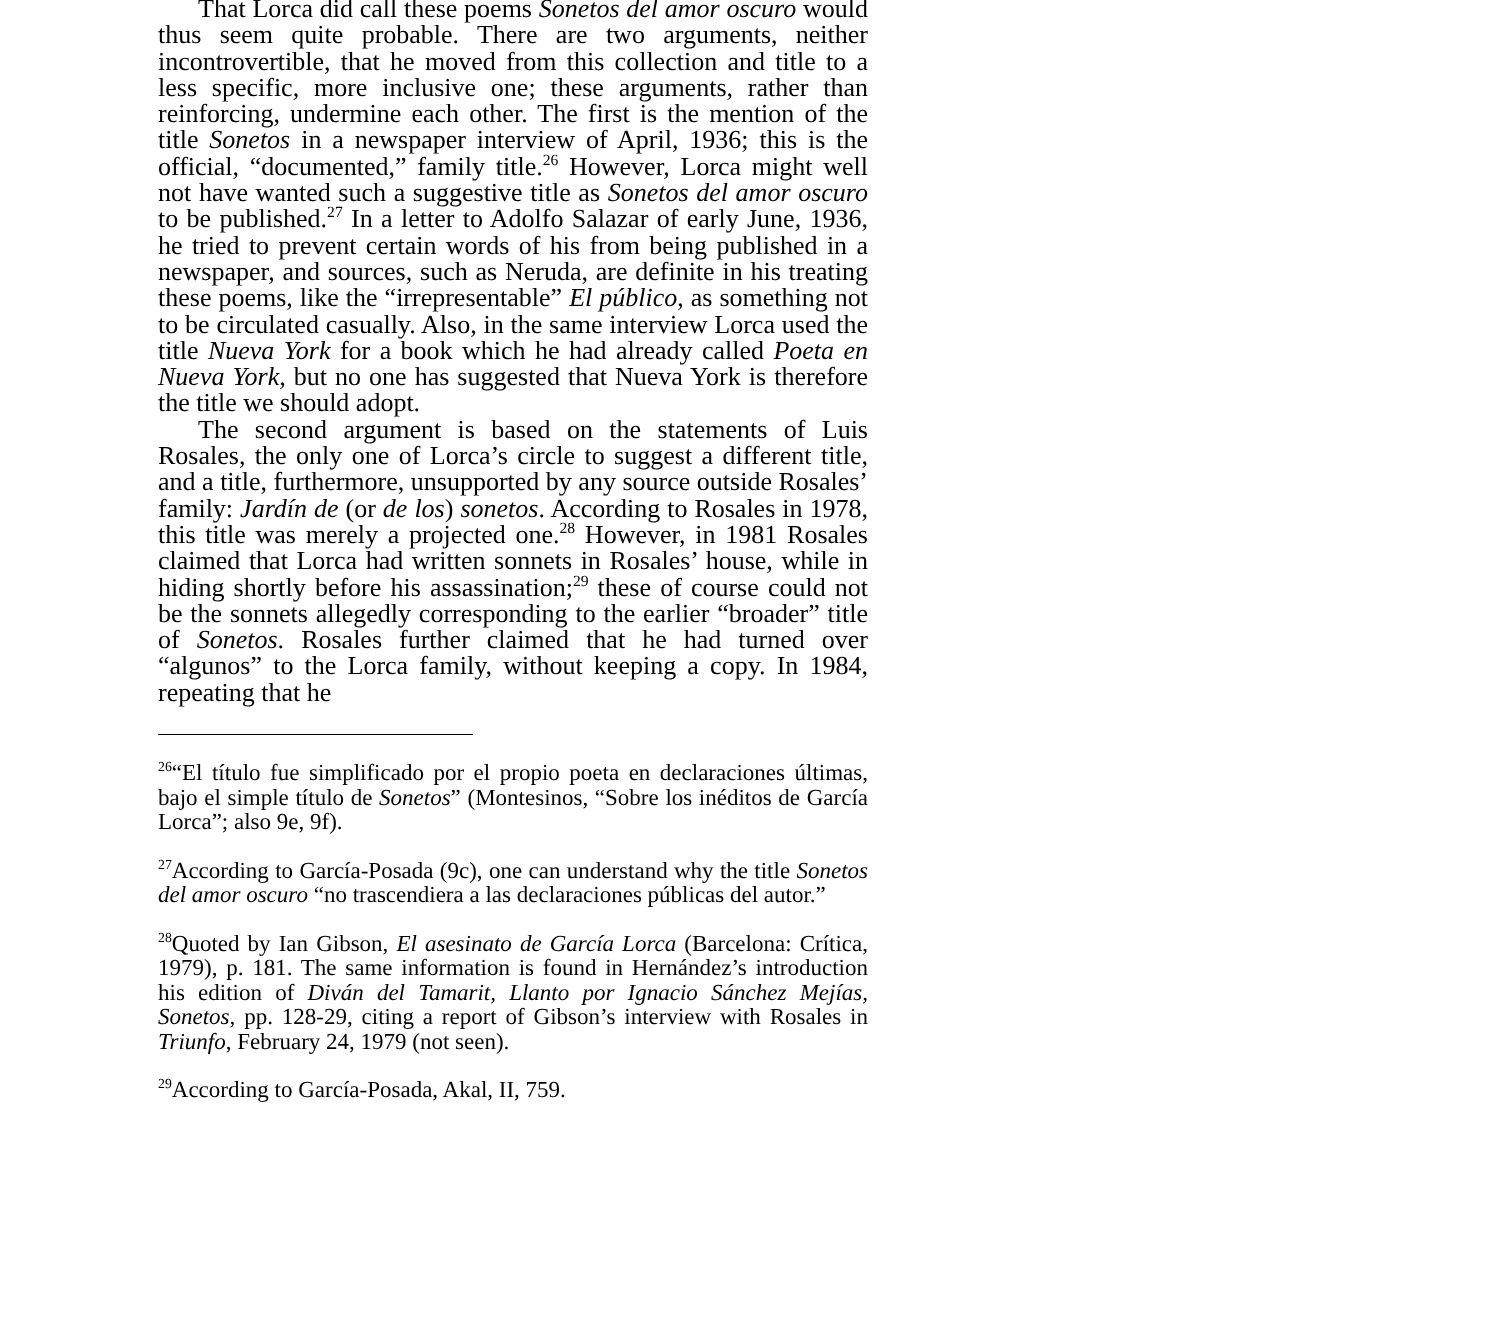That Lorca did call these poems Sonetos del amor oscuro would thus seem quite probable. There are two arguments, neither incontrovertible, that he moved from this collection and title to a less specific, more inclusive one; these arguments, rather than reinforcing, undermine each other. The first is the mention of the title Sonetos in a newspaper interview of April, 1936; this is the official, “documented,” family title.<sup>26</sup> However, Lorca might well not have wanted such a suggestive title as Sonetos del amor oscuro to be published.<sup>27</sup> In a letter to Adolfo Salazar of early June, 1936, he tried to prevent certain words of his from being published in a newspaper, and sources, such as Neruda, are definite in his treating these poems, like the “irrepresentable” El público, as something not to be circulated casually. Also, in the same interview Lorca used the title Nueva York for a book which he had already called Poeta en Nueva York, but no one has suggested that Nueva York is therefore the title we should adopt.
The second argument is based on the statements of Luis Rosales, the only one of Lorca’s circle to suggest a different title, and a title, furthermore, unsupported by any source outside Rosales’ family: Jardín de (or de los) sonetos. According to Rosales in 1978, this title was merely a projected one.<sup>28</sup> However, in 1981 Rosales claimed that Lorca had written sonnets in Rosales’ house, while in hiding shortly before his assassination;<sup>29</sup> these of course could not be the sonnets allegedly corresponding to the earlier “broader” title of Sonetos. Rosales further claimed that he had turned over “algunos” to the Lorca family, without keeping a copy. In 1984, repeating that he
<sup>26</sup> “El título fue simplificado por el propio poeta en declaraciones últimas, bajo el simple título de Sonetos” (Montesinos, “Sobre los inéditos de García Lorca”; also 9e, 9f).
<sup>27</sup> According to García-Posada (9c), one can understand why the title Sonetos del amor oscuro “no trascendiera a las declaraciones públicas del autor.”
<sup>28</sup> Quoted by Ian Gibson, El asesinato de García Lorca (Barcelona: Crítica, 1979), p. 181. The same information is found in Hernández’s introduction his edition of Diván del Tamarit, Llanto por Ignacio Sánchez Mejías, Sonetos, pp. 128-29, citing a report of Gibson’s interview with Rosales in Triunfo, February 24, 1979 (not seen).
<sup>29</sup> According to García-Posada, Akal, II, 759.